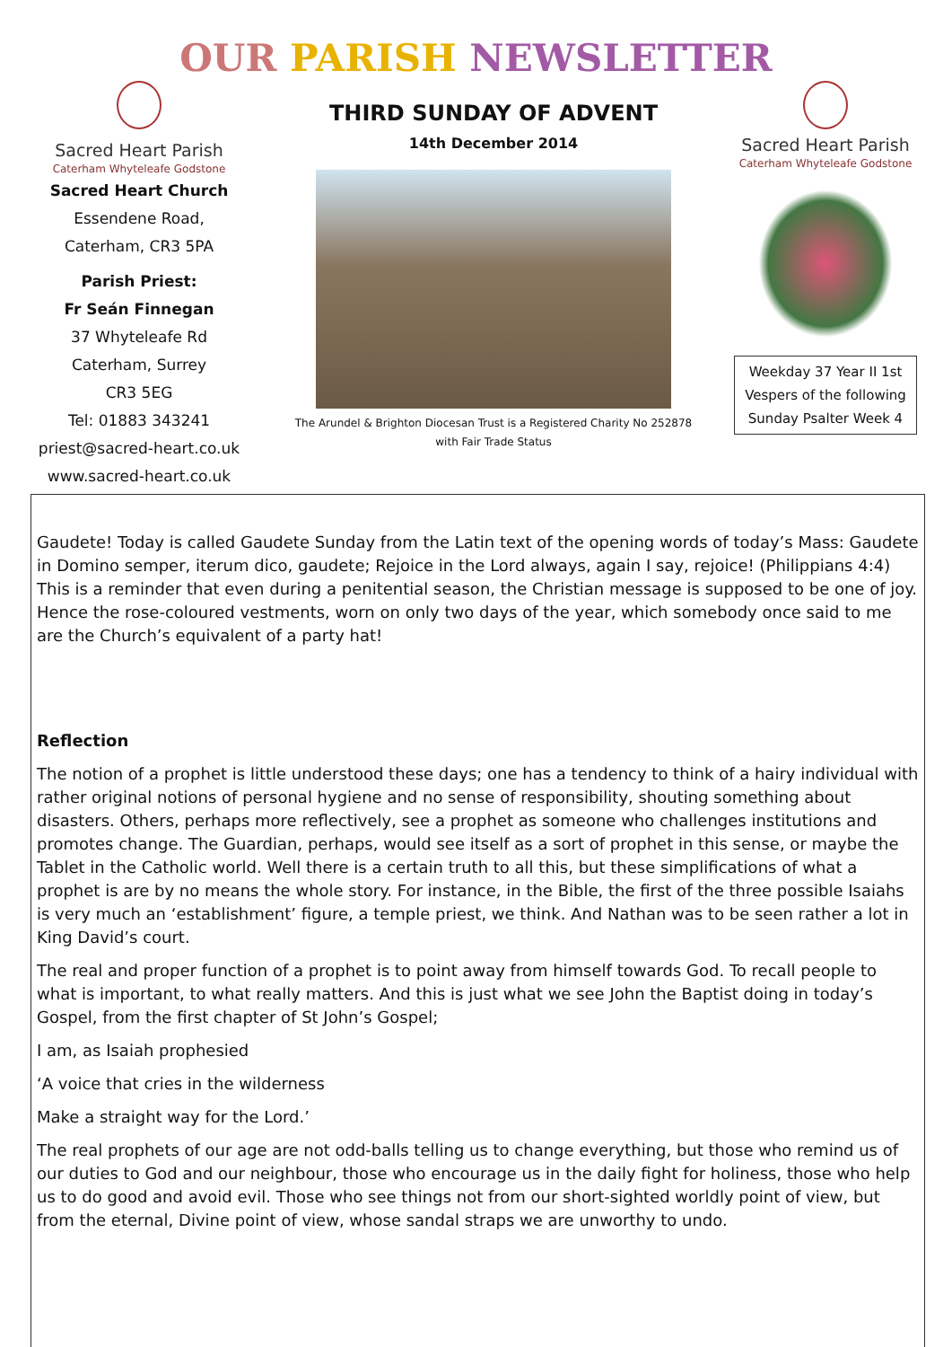OUR PARISH NEWSLETTER
Sacred Heart Parish
Caterham Whyteleafe Godstone
Sacred Heart Church
Essendene Road,
Caterham, CR3 5PA
Parish Priest:
Fr Seán Finnegan
37 Whyteleafe Rd
Caterham, Surrey
CR3 5EG
Tel: 01883 343241
priest@sacred-heart.co.uk
www.sacred-heart.co.uk
THIRD SUNDAY OF ADVENT
14th December 2014
The Arundel & Brighton Diocesan Trust is a Registered Charity No 252878
with Fair Trade Status
Sacred Heart Parish
Caterham Whyteleafe Godstone
Weekday 37 Year II 1st Vespers of the following Sunday Psalter Week 4
Gaudete! Today is called Gaudete Sunday from the Latin text of the opening words of today’s Mass: Gaudete in Domino semper, iterum dico, gaudete; Rejoice in the Lord always, again I say, rejoice! (Philippians 4:4) This is a reminder that even during a penitential season, the Christian message is supposed to be one of joy. Hence the rose-coloured vestments, worn on only two days of the year, which somebody once said to me are the Church’s equivalent of a party hat!
Reflection
The notion of a prophet is little understood these days; one has a tendency to think of a hairy individual with rather original notions of personal hygiene and no sense of responsibility, shouting something about disasters. Others, perhaps more reflectively, see a prophet as someone who challenges institutions and promotes change. The Guardian, perhaps, would see itself as a sort of prophet in this sense, or maybe the Tablet in the Catholic world. Well there is a certain truth to all this, but these simplifications of what a prophet is are by no means the whole story. For instance, in the Bible, the first of the three possible Isaiahs is very much an ‘establishment’ figure, a temple priest, we think. And Nathan was to be seen rather a lot in King David’s court.
The real and proper function of a prophet is to point away from himself towards God. To recall people to what is important, to what really matters. And this is just what we see John the Baptist doing in today’s Gospel, from the first chapter of St John’s Gospel;
I am, as Isaiah prophesied
‘A voice that cries in the wilderness
Make a straight way for the Lord.’
The real prophets of our age are not odd-balls telling us to change everything, but those who remind us of our duties to God and our neighbour, those who encourage us in the daily fight for holiness, those who help us to do good and avoid evil. Those who see things not from our short-sighted worldly point of view, but from the eternal, Divine point of view, whose sandal straps we are unworthy to undo.